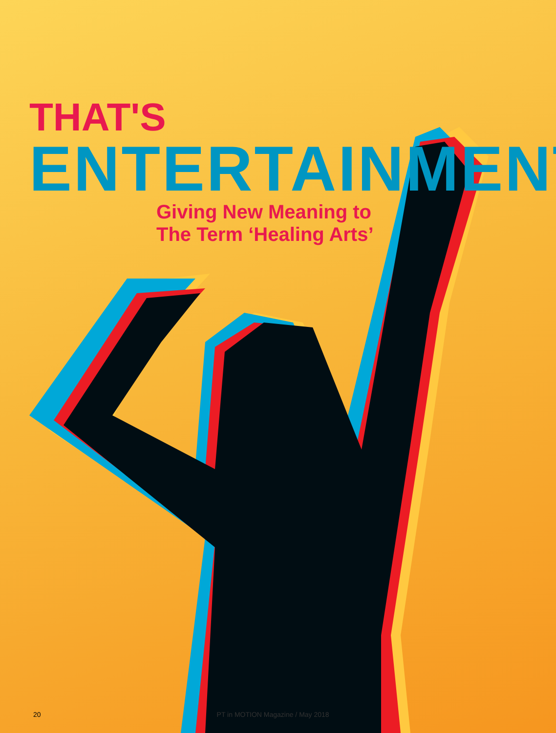THAT'S
ENTERTAINMENT:
Giving New Meaning to
The Term ‘Healing Arts’
20 PT in MOTION Magazine / May 2018